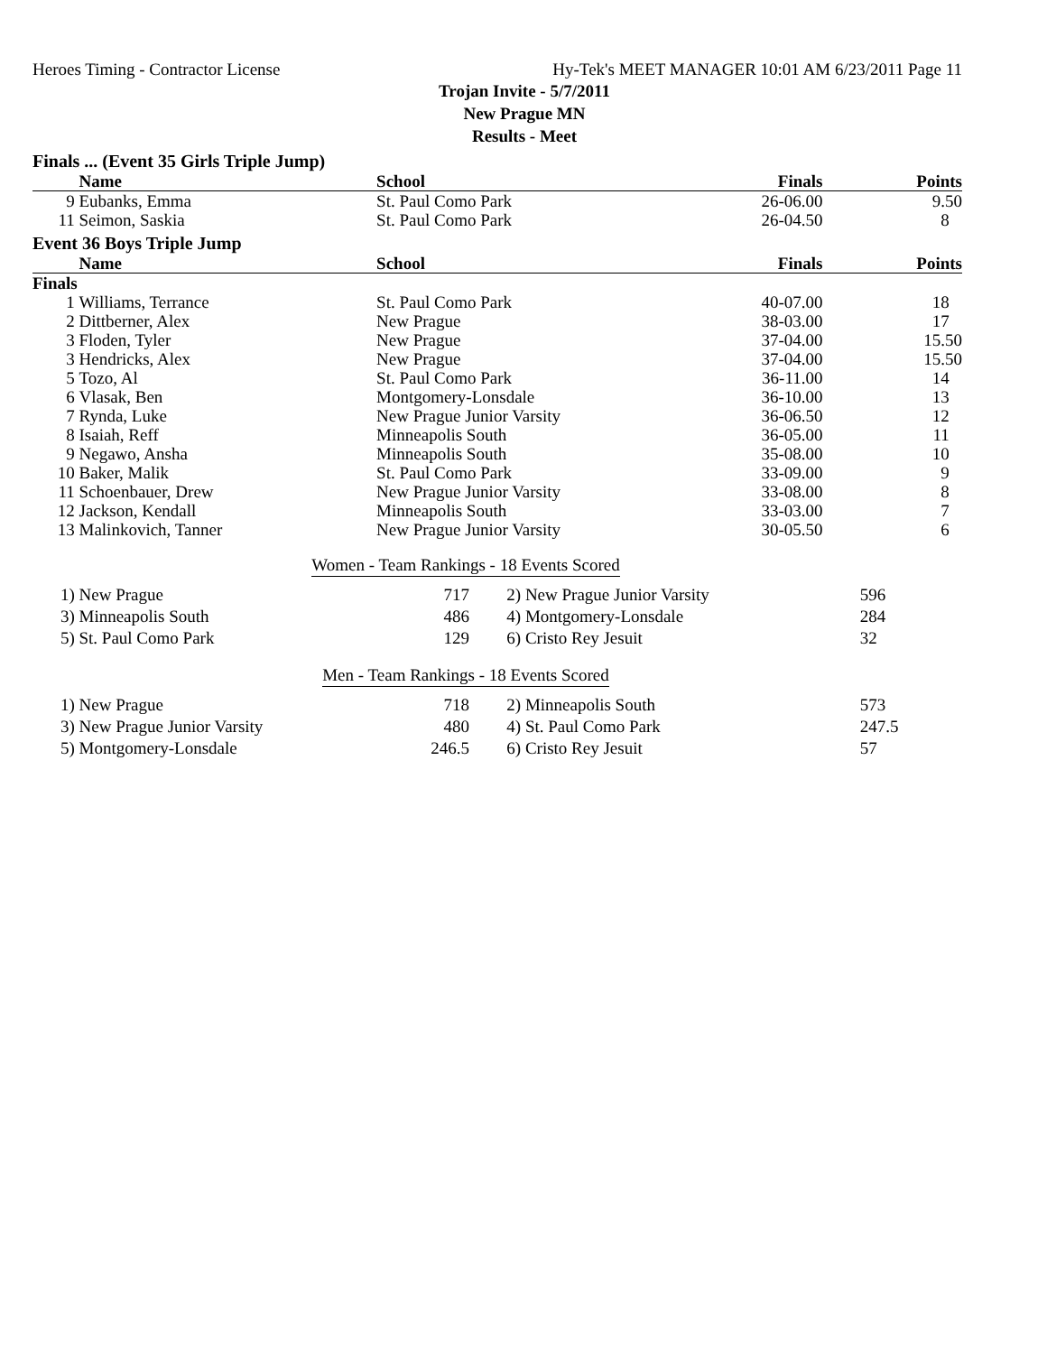Heroes Timing - Contractor License Hy-Tek's MEET MANAGER 10:01 AM 6/23/2011 Page 11
Trojan Invite - 5/7/2011
New Prague MN
Results - Meet
Finals ... (Event 35 Girls Triple Jump)
| | Name | School | Finals | Points |
| --- | --- | --- | --- | --- |
| 9 | Eubanks, Emma | St. Paul Como Park | 26-06.00 | 9.50 |
| 11 | Seimon, Saskia | St. Paul Como Park | 26-04.50 | 8 |
Event 36 Boys Triple Jump
| | Name | School | Finals | Points |
| --- | --- | --- | --- | --- |
| Finals | | | | |
| 1 | Williams, Terrance | St. Paul Como Park | 40-07.00 | 18 |
| 2 | Dittberner, Alex | New Prague | 38-03.00 | 17 |
| 3 | Floden, Tyler | New Prague | 37-04.00 | 15.50 |
| 3 | Hendricks, Alex | New Prague | 37-04.00 | 15.50 |
| 5 | Tozo, Al | St. Paul Como Park | 36-11.00 | 14 |
| 6 | Vlasak, Ben | Montgomery-Lonsdale | 36-10.00 | 13 |
| 7 | Rynda, Luke | New Prague Junior Varsity | 36-06.50 | 12 |
| 8 | Isaiah, Reff | Minneapolis South | 36-05.00 | 11 |
| 9 | Negawo, Ansha | Minneapolis South | 35-08.00 | 10 |
| 10 | Baker, Malik | St. Paul Como Park | 33-09.00 | 9 |
| 11 | Schoenbauer, Drew | New Prague Junior Varsity | 33-08.00 | 8 |
| 12 | Jackson, Kendall | Minneapolis South | 33-03.00 | 7 |
| 13 | Malinkovich, Tanner | New Prague Junior Varsity | 30-05.50 | 6 |
Women - Team Rankings - 18 Events Scored
| 1) | New Prague | 717 | 2) | New Prague Junior Varsity | 596 |
| 3) | Minneapolis South | 486 | 4) | Montgomery-Lonsdale | 284 |
| 5) | St. Paul Como Park | 129 | 6) | Cristo Rey Jesuit | 32 |
Men - Team Rankings - 18 Events Scored
| 1) | New Prague | 718 | 2) | Minneapolis South | 573 |
| 3) | New Prague Junior Varsity | 480 | 4) | St. Paul Como Park | 247.5 |
| 5) | Montgomery-Lonsdale | 246.5 | 6) | Cristo Rey Jesuit | 57 |